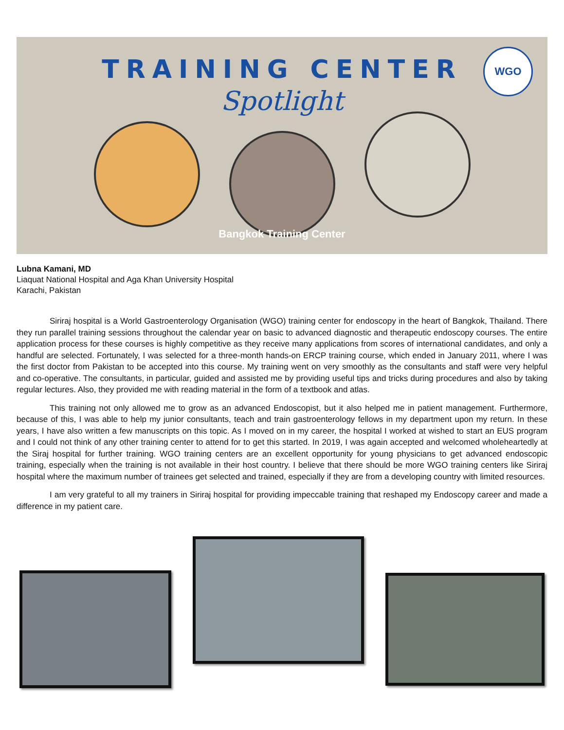WGO
TRAINING CENTER
Spotlight
Bangkok Training Center
Lubna Kamani, MD
Liaquat National Hospital and Aga Khan University Hospital
Karachi, Pakistan
Siriraj hospital is a World Gastroenterology Organisation (WGO) training center for endoscopy in the heart of Bangkok, Thailand. There they run parallel training sessions throughout the calendar year on basic to advanced diagnostic and therapeutic endoscopy courses. The entire application process for these courses is highly competitive as they receive many applications from scores of international candidates, and only a handful are selected. Fortunately, I was selected for a three-month hands-on ERCP training course, which ended in January 2011, where I was the first doctor from Pakistan to be accepted into this course. My training went on very smoothly as the consultants and staff were very helpful and co-operative. The consultants, in particular, guided and assisted me by providing useful tips and tricks during procedures and also by taking regular lectures. Also, they provided me with reading material in the form of a textbook and atlas.
This training not only allowed me to grow as an advanced Endoscopist, but it also helped me in patient management. Furthermore, because of this, I was able to help my junior consultants, teach and train gastroenterology fellows in my department upon my return. In these years, I have also written a few manuscripts on this topic. As I moved on in my career, the hospital I worked at wished to start an EUS program and I could not think of any other training center to attend for to get this started. In 2019, I was again accepted and welcomed wholeheartedly at the Siraj hospital for further training. WGO training centers are an excellent opportunity for young physicians to get advanced endoscopic training, especially when the training is not available in their host country. I believe that there should be more WGO training centers like Siriraj hospital where the maximum number of trainees get selected and trained, especially if they are from a developing country with limited resources.
I am very grateful to all my trainers in Siriraj hospital for providing impeccable training that reshaped my Endoscopy career and made a difference in my patient care.